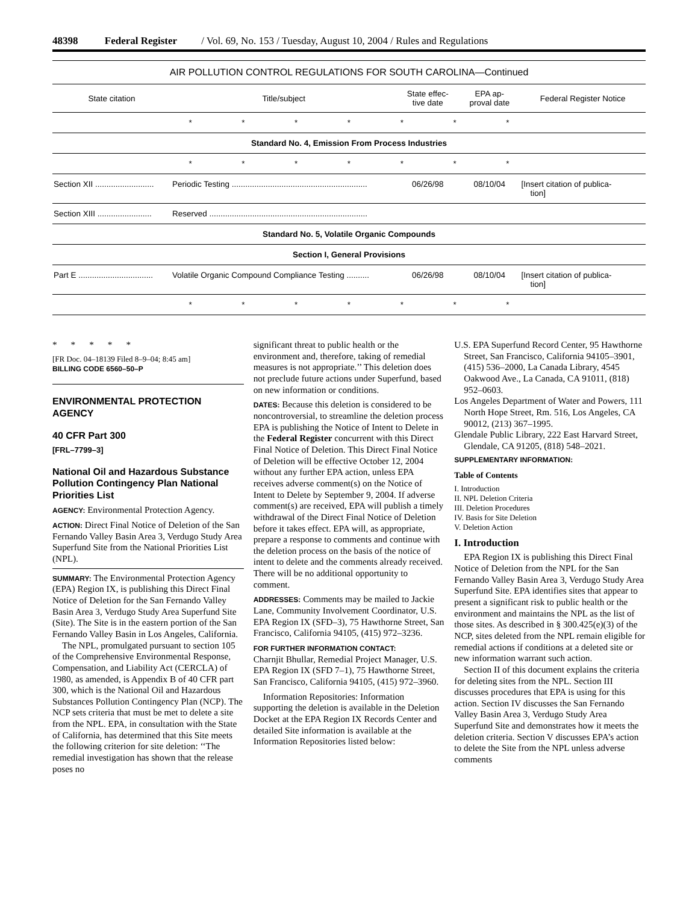48398 Federal Register / Vol. 69, No. 153 / Tuesday, August 10, 2004 / Rules and Regulations
AIR POLLUTION CONTROL REGULATIONS FOR SOUTH CAROLINA—Continued
| State citation | Title/subject | State effec- tive date | EPA ap- proval date | Federal Register Notice |
| --- | --- | --- | --- | --- |
| * * * * * * * | | | | |
| Standard No. 4, Emission From Process Industries | | | | |
| * * * * * * * | | | | |
| Section XII .......................... | Periodic Testing ............................................................ | 06/26/98 | 08/10/04 | [Insert citation of publica- tion] |
| Section XIII ........................ | Reserved ...................................................................... | | | |
| Standard No. 5, Volatile Organic Compounds | | | | |
| Section I, General Provisions | | | | |
| Part E ................................. | Volatile Organic Compound Compliance Testing .......... | 06/26/98 | 08/10/04 | [Insert citation of publica- tion] |
| * * * * * * * | | | | |
* * * * *
[FR Doc. 04–18139 Filed 8–9–04; 8:45 am]
BILLING CODE 6560–50–P
ENVIRONMENTAL PROTECTION AGENCY
40 CFR Part 300
[FRL–7799–3]
National Oil and Hazardous Substance Pollution Contingency Plan National Priorities List
AGENCY: Environmental Protection Agency.
ACTION: Direct Final Notice of Deletion of the San Fernando Valley Basin Area 3, Verdugo Study Area Superfund Site from the National Priorities List (NPL).
SUMMARY: The Environmental Protection Agency (EPA) Region IX, is publishing this Direct Final Notice of Deletion for the San Fernando Valley Basin Area 3, Verdugo Study Area Superfund Site (Site). The Site is in the eastern portion of the San Fernando Valley Basin in Los Angeles, California.
The NPL, promulgated pursuant to section 105 of the Comprehensive Environmental Response, Compensation, and Liability Act (CERCLA) of 1980, as amended, is Appendix B of 40 CFR part 300, which is the National Oil and Hazardous Substances Pollution Contingency Plan (NCP). The NCP sets criteria that must be met to delete a site from the NPL. EPA, in consultation with the State of California, has determined that this Site meets the following criterion for site deletion: ‘‘The remedial investigation has shown that the release poses no
significant threat to public health or the environment and, therefore, taking of remedial measures is not appropriate.’’ This deletion does not preclude future actions under Superfund, based on new information or conditions.
DATES: Because this deletion is considered to be noncontroversial, to streamline the deletion process EPA is publishing the Notice of Intent to Delete in the Federal Register concurrent with this Direct Final Notice of Deletion. This Direct Final Notice of Deletion will be effective October 12, 2004 without any further EPA action, unless EPA receives adverse comment(s) on the Notice of Intent to Delete by September 9, 2004. If adverse comment(s) are received, EPA will publish a timely withdrawal of the Direct Final Notice of Deletion before it takes effect. EPA will, as appropriate, prepare a response to comments and continue with the deletion process on the basis of the notice of intent to delete and the comments already received. There will be no additional opportunity to comment.
ADDRESSES: Comments may be mailed to Jackie Lane, Community Involvement Coordinator, U.S. EPA Region IX (SFD–3), 75 Hawthorne Street, San Francisco, California 94105, (415) 972–3236.
FOR FURTHER INFORMATION CONTACT:
Charnjit Bhullar, Remedial Project Manager, U.S. EPA Region IX (SFD 7–1), 75 Hawthorne Street, San Francisco, California 94105, (415) 972–3960.
Information Repositories: Information supporting the deletion is available in the Deletion Docket at the EPA Region IX Records Center and detailed Site information is available at the Information Repositories listed below:
U.S. EPA Superfund Record Center, 95 Hawthorne Street, San Francisco, California 94105–3901, (415) 536–2000, La Canada Library, 4545 Oakwood Ave., La Canada, CA 91011, (818) 952–0603.
Los Angeles Department of Water and Powers, 111 North Hope Street, Rm. 516, Los Angeles, CA 90012, (213) 367–1995.
Glendale Public Library, 222 East Harvard Street, Glendale, CA 91205, (818) 548–2021.
SUPPLEMENTARY INFORMATION:
Table of Contents
I. Introduction
II. NPL Deletion Criteria
III. Deletion Procedures
IV. Basis for Site Deletion
V. Deletion Action
I. Introduction
EPA Region IX is publishing this Direct Final Notice of Deletion from the NPL for the San Fernando Valley Basin Area 3, Verdugo Study Area Superfund Site. EPA identifies sites that appear to present a significant risk to public health or the environment and maintains the NPL as the list of those sites. As described in § 300.425(e)(3) of the NCP, sites deleted from the NPL remain eligible for remedial actions if conditions at a deleted site or new information warrant such action.
Section II of this document explains the criteria for deleting sites from the NPL. Section III discusses procedures that EPA is using for this action. Section IV discusses the San Fernando Valley Basin Area 3, Verdugo Study Area Superfund Site and demonstrates how it meets the deletion criteria. Section V discusses EPA’s action to delete the Site from the NPL unless adverse comments